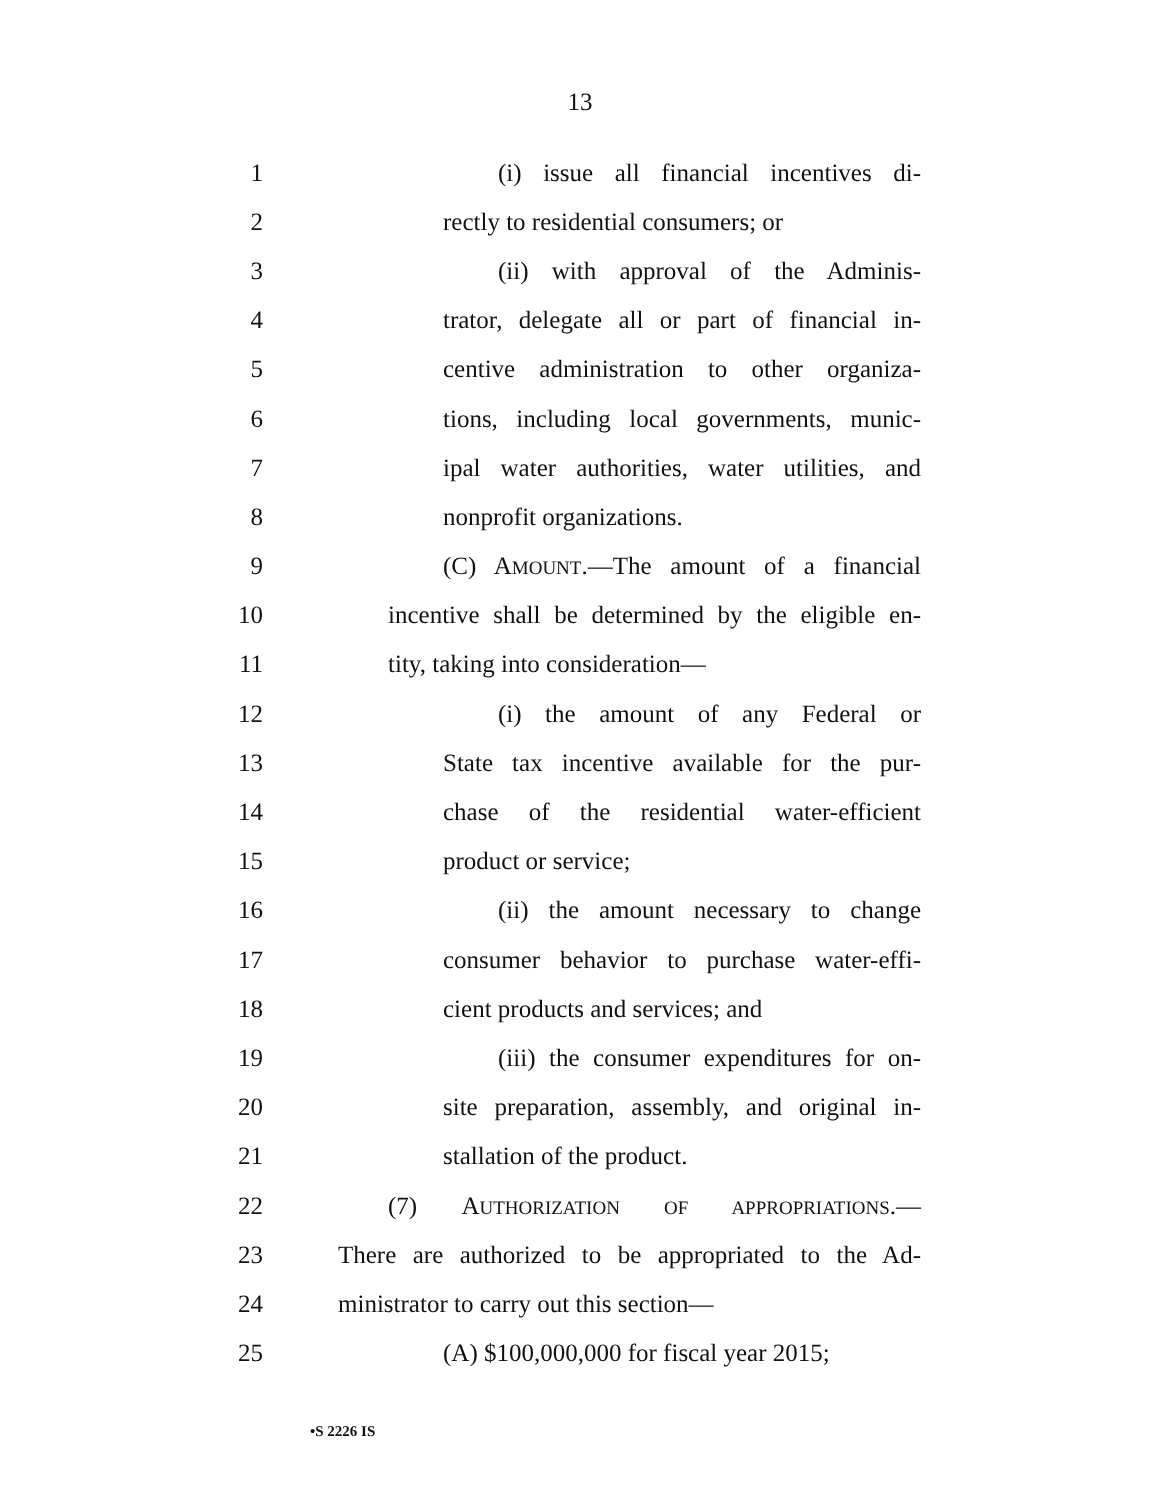13
1 (i) issue all financial incentives di-
2 rectly to residential consumers; or
3 (ii) with approval of the Adminis-
4 trator, delegate all or part of financial in-
5 centive administration to other organiza-
6 tions, including local governments, munic-
7 ipal water authorities, water utilities, and
8 nonprofit organizations.
9 (C) AMOUNT.—The amount of a financial
10 incentive shall be determined by the eligible en-
11 tity, taking into consideration—
12 (i) the amount of any Federal or
13 State tax incentive available for the pur-
14 chase of the residential water-efficient
15 product or service;
16 (ii) the amount necessary to change
17 consumer behavior to purchase water-effi-
18 cient products and services; and
19 (iii) the consumer expenditures for on-
20 site preparation, assembly, and original in-
21 stallation of the product.
22 (7) AUTHORIZATION OF APPROPRIATIONS.—
23 There are authorized to be appropriated to the Ad-
24 ministrator to carry out this section—
25 (A) $100,000,000 for fiscal year 2015;
•S 2226 IS